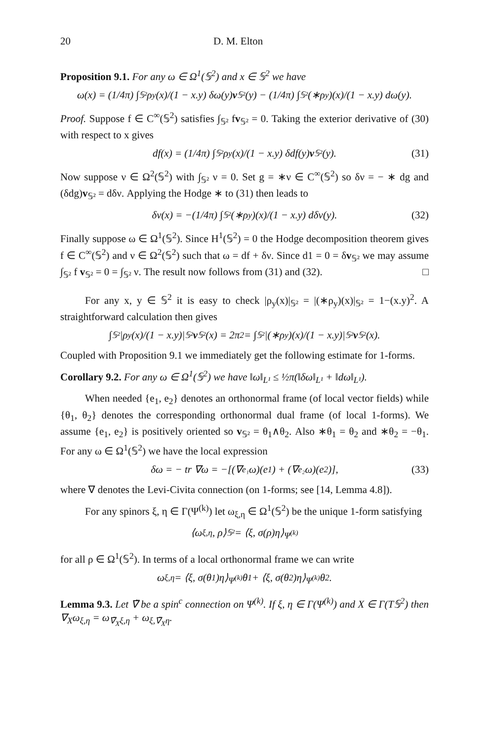20 D. M. Elton
Proposition 9.1. For any ω ∈ Ω<sup>1</sup>(𝕊<sup>2</sup>) and x ∈ 𝕊<sup>2</sup> we have
ω(x) = (1/4π) ∫<sub>𝕊²</sub> ρ<sub>y</sub>(x)/(1 − x.y) δω(y) v<sub>𝕊²</sub>(y) − (1/4π) ∫<sub>𝕊²</sub> (∗ρ<sub>y</sub>)(x)/(1 − x.y) dω(y).
Proof. Suppose f ∈ C<sup>∞</sup>(𝕊<sup>2</sup>) satisfies ∫<sub>𝕊²</sub> fv<sub>𝕊²</sub> = 0. Taking the exterior derivative of (30) with respect to x gives
df(x) = (1/4π) ∫<sub>𝕊²</sub> ρ<sub>y</sub>(x)/(1 − x.y) δdf(y) v<sub>𝕊²</sub>(y). (31)
Now suppose ν ∈ Ω<sup>2</sup>(𝕊<sup>2</sup>) with ∫<sub>𝕊²</sub> ν = 0. Set g = ∗ν ∈ C<sup>∞</sup>(𝕊<sup>2</sup>) so δν = − ∗ dg and (δdg)v<sub>𝕊²</sub> = dδν. Applying the Hodge ∗ to (31) then leads to
δν(x) = −(1/4π) ∫<sub>𝕊²</sub> (∗ρ<sub>y</sub>)(x)/(1 − x.y) dδν(y). (32)
Finally suppose ω ∈ Ω<sup>1</sup>(𝕊<sup>2</sup>). Since H<sup>1</sup>(𝕊<sup>2</sup>) = 0 the Hodge decomposition theorem gives f ∈ C<sup>∞</sup>(𝕊<sup>2</sup>) and ν ∈ Ω<sup>2</sup>(𝕊<sup>2</sup>) such that ω = df + δν. Since d1 = 0 = δv<sub>𝕊²</sub> we may assume ∫<sub>𝕊²</sub> f v<sub>𝕊²</sub> = 0 = ∫<sub>𝕊²</sub> ν. The result now follows from (31) and (32). □
For any x, y ∈ 𝕊<sup>2</sup> it is easy to check |ρ<sub>y</sub>(x)|<sub>𝕊²</sub> = |(∗ρ<sub>y</sub>)(x)|<sub>𝕊²</sub> = 1−(x.y)<sup>2</sup>. A straightforward calculation then gives
∫<sub>𝕊²</sub> |ρ<sub>y</sub>(x)/(1 − x.y)|<sub>𝕊²</sub> v<sub>𝕊²</sub>(x) = 2π<sup>2</sup> = ∫<sub>𝕊²</sub> |(∗ρ<sub>y</sub>)(x)/(1 − x.y)|<sub>𝕊²</sub> v<sub>𝕊²</sub>(x).
Coupled with Proposition 9.1 we immediately get the following estimate for 1-forms.
Corollary 9.2. For any ω ∈ Ω<sup>1</sup>(𝕊<sup>2</sup>) we have ‖ω‖<sub>L¹</sub> ≤ ½π(‖δω‖<sub>L¹</sub> + ‖dω‖<sub>L¹</sub>).
When needed {e<sub>1</sub>, e<sub>2</sub>} denotes an orthonormal frame (of local vector fields) while {θ<sub>1</sub>, θ<sub>2</sub>} denotes the corresponding orthonormal dual frame (of local 1-forms). We assume {e<sub>1</sub>, e<sub>2</sub>} is positively oriented so v<sub>𝕊²</sub> = θ<sub>1</sub>∧θ<sub>2</sub>. Also ∗θ<sub>1</sub> = θ<sub>2</sub> and ∗θ<sub>2</sub> = −θ<sub>1</sub>. For any ω ∈ Ω<sup>1</sup>(𝕊<sup>2</sup>) we have the local expression
δω = − tr ∇ω = −[(∇<sub>e₁</sub>ω)(e<sub>1</sub>) + (∇<sub>e₂</sub>ω)(e<sub>2</sub>)], (33)
where ∇ denotes the Levi-Civita connection (on 1-forms; see [14, Lemma 4.8]).
For any spinors ξ, η ∈ Γ(Ψ<sup>(k)</sup>) let ω<sub>ξ,η</sub> ∈ Ω<sup>1</sup>(𝕊<sup>2</sup>) be the unique 1-form satisfying
⟨ω<sub>ξ,η</sub>, ρ⟩<sub>𝕊²</sub> = ⟨ξ, σ(ρ)η⟩<sub>Ψ<sup>(k)</sup></sub>
for all ρ ∈ Ω<sup>1</sup>(𝕊<sup>2</sup>). In terms of a local orthonormal frame we can write
ω<sub>ξ,η</sub> = ⟨ξ, σ(θ<sub>1</sub>)η⟩<sub>Ψ<sup>(k)</sup></sub>θ<sub>1</sub> + ⟨ξ, σ(θ<sub>2</sub>)η⟩<sub>Ψ<sup>(k)</sup></sub>θ<sub>2</sub>.
Lemma 9.3. Let ∇̃ be a spin<sup>c</sup> connection on Ψ<sup>(k)</sup>. If ξ, η ∈ Γ(Ψ<sup>(k)</sup>) and X ∈ Γ(T𝕊<sup>2</sup>) then ∇<sub>X</sub>ω<sub>ξ,η</sub> = ω<sub>∇̃<sub>X</sub>ξ,η</sub> + ω<sub>ξ,∇̃<sub>X</sub>η</sub>.